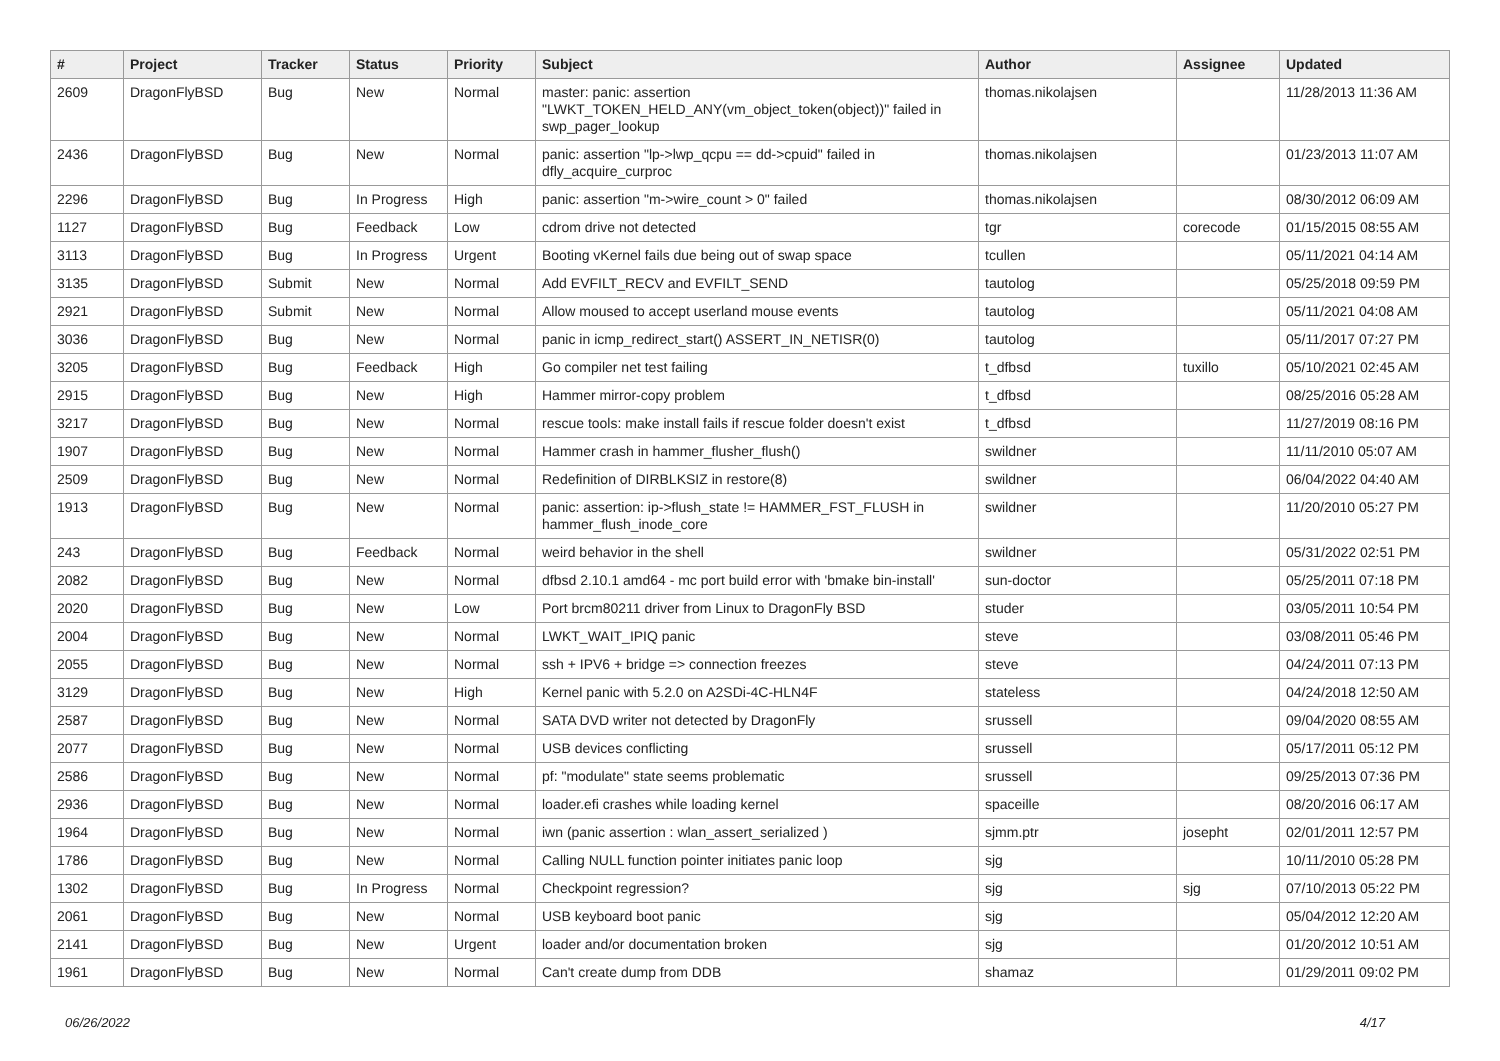| # | Project | Tracker | Status | Priority | Subject | Author | Assignee | Updated |
| --- | --- | --- | --- | --- | --- | --- | --- | --- |
| 2609 | DragonFlyBSD | Bug | New | Normal | master: panic: assertion "LWKT_TOKEN_HELD_ANY(vm_object_token(object))" failed in swp_pager_lookup | thomas.nikolajsen | | 11/28/2013 11:36 AM |
| 2436 | DragonFlyBSD | Bug | New | Normal | panic: assertion "lp->lwp_qcpu == dd->cpuid" failed in dfly_acquire_curproc | thomas.nikolajsen | | 01/23/2013 11:07 AM |
| 2296 | DragonFlyBSD | Bug | In Progress | High | panic: assertion "m->wire_count > 0" failed | thomas.nikolajsen | | 08/30/2012 06:09 AM |
| 1127 | DragonFlyBSD | Bug | Feedback | Low | cdrom drive not detected | tgr | corecode | 01/15/2015 08:55 AM |
| 3113 | DragonFlyBSD | Bug | In Progress | Urgent | Booting vKernel fails due being out of swap space | tcullen | | 05/11/2021 04:14 AM |
| 3135 | DragonFlyBSD | Submit | New | Normal | Add EVFILT_RECV and EVFILT_SEND | tautolog | | 05/25/2018 09:59 PM |
| 2921 | DragonFlyBSD | Submit | New | Normal | Allow moused to accept userland mouse events | tautolog | | 05/11/2021 04:08 AM |
| 3036 | DragonFlyBSD | Bug | New | Normal | panic in icmp_redirect_start() ASSERT_IN_NETISR(0) | tautolog | | 05/11/2017 07:27 PM |
| 3205 | DragonFlyBSD | Bug | Feedback | High | Go compiler net test failing | t_dfbsd | tuxillo | 05/10/2021 02:45 AM |
| 2915 | DragonFlyBSD | Bug | New | High | Hammer mirror-copy problem | t_dfbsd | | 08/25/2016 05:28 AM |
| 3217 | DragonFlyBSD | Bug | New | Normal | rescue tools: make install fails if rescue folder doesn't exist | t_dfbsd | | 11/27/2019 08:16 PM |
| 1907 | DragonFlyBSD | Bug | New | Normal | Hammer crash in hammer_flusher_flush() | swildner | | 11/11/2010 05:07 AM |
| 2509 | DragonFlyBSD | Bug | New | Normal | Redefinition of DIRBLKSIZ in restore(8) | swildner | | 06/04/2022 04:40 AM |
| 1913 | DragonFlyBSD | Bug | New | Normal | panic: assertion: ip->flush_state != HAMMER_FST_FLUSH in hammer_flush_inode_core | swildner | | 11/20/2010 05:27 PM |
| 243 | DragonFlyBSD | Bug | Feedback | Normal | weird behavior in the shell | swildner | | 05/31/2022 02:51 PM |
| 2082 | DragonFlyBSD | Bug | New | Normal | dfbsd 2.10.1 amd64 - mc port build error with 'bmake bin-install' | sun-doctor | | 05/25/2011 07:18 PM |
| 2020 | DragonFlyBSD | Bug | New | Low | Port brcm80211 driver from Linux to DragonFly BSD | studer | | 03/05/2011 10:54 PM |
| 2004 | DragonFlyBSD | Bug | New | Normal | LWKT_WAIT_IPIQ panic | steve | | 03/08/2011 05:46 PM |
| 2055 | DragonFlyBSD | Bug | New | Normal | ssh + IPV6 + bridge => connection freezes | steve | | 04/24/2011 07:13 PM |
| 3129 | DragonFlyBSD | Bug | New | High | Kernel panic with 5.2.0 on A2SDi-4C-HLN4F | stateless | | 04/24/2018 12:50 AM |
| 2587 | DragonFlyBSD | Bug | New | Normal | SATA DVD writer not detected by DragonFly | srussell | | 09/04/2020 08:55 AM |
| 2077 | DragonFlyBSD | Bug | New | Normal | USB devices conflicting | srussell | | 05/17/2011 05:12 PM |
| 2586 | DragonFlyBSD | Bug | New | Normal | pf: "modulate" state seems problematic | srussell | | 09/25/2013 07:36 PM |
| 2936 | DragonFlyBSD | Bug | New | Normal | loader.efi crashes while loading kernel | spaceille | | 08/20/2016 06:17 AM |
| 1964 | DragonFlyBSD | Bug | New | Normal | iwn (panic assertion : wlan_assert_serialized ) | sjmm.ptr | josepht | 02/01/2011 12:57 PM |
| 1786 | DragonFlyBSD | Bug | New | Normal | Calling NULL function pointer initiates panic loop | sjg | | 10/11/2010 05:28 PM |
| 1302 | DragonFlyBSD | Bug | In Progress | Normal | Checkpoint regression? | sjg | sjg | 07/10/2013 05:22 PM |
| 2061 | DragonFlyBSD | Bug | New | Normal | USB keyboard boot panic | sjg | | 05/04/2012 12:20 AM |
| 2141 | DragonFlyBSD | Bug | New | Urgent | loader and/or documentation broken | sjg | | 01/20/2012 10:51 AM |
| 1961 | DragonFlyBSD | Bug | New | Normal | Can't create dump from DDB | shamaz | | 01/29/2011 09:02 PM |
06/26/2022 4/17